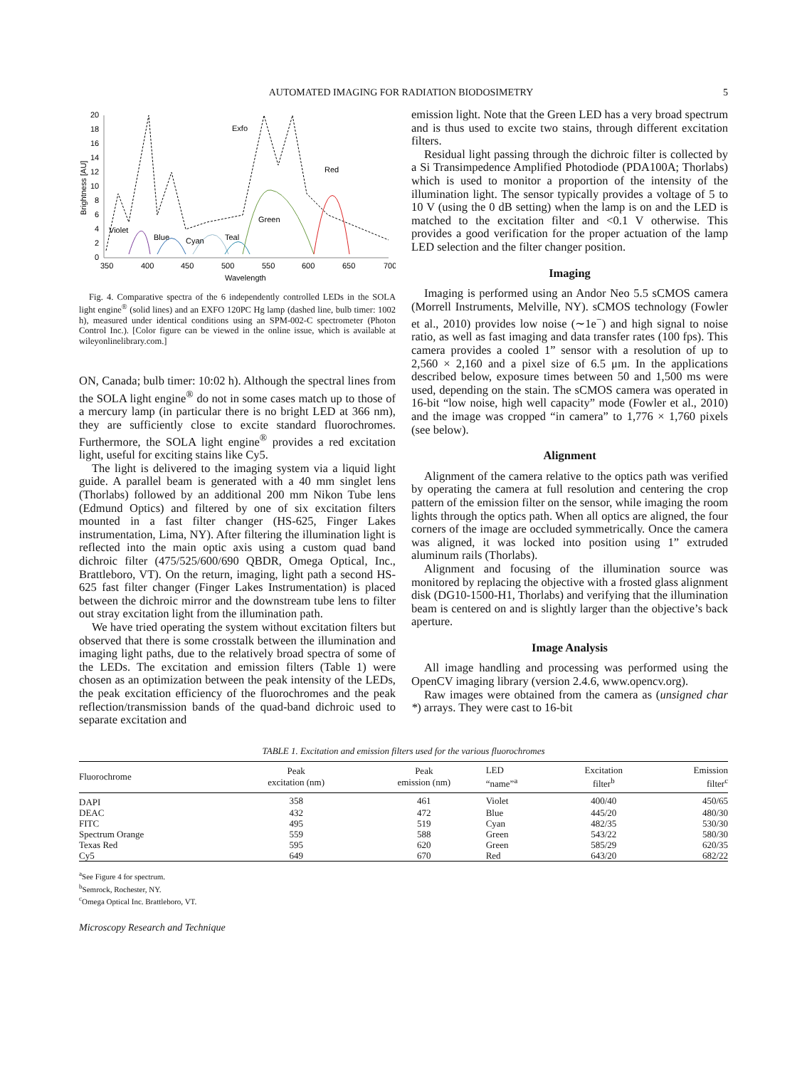AUTOMATED IMAGING FOR RADIATION BIODOSIMETRY 5
0
2
4
6
8
10
12
14
16
18
20
350
400
450
500
550
600
650
700
Wavelength
Brightness [AU]
Exfo
Red
Green
Violet
Blue
Cyan
Teal
Fig. 4. Comparative spectra of the 6 independently controlled LEDs in the SOLA light engine<sup>®</sup> (solid lines) and an EXFO 120PC Hg lamp (dashed line, bulb timer: 1002 h), measured under identical conditions using an SPM-002-C spectrometer (Photon Control Inc.). [Color figure can be viewed in the online issue, which is available at wileyonlinelibrary.com.]
ON, Canada; bulb timer: 10:02 h). Although the spectral lines from the SOLA light engine<sup>®</sup> do not in some cases match up to those of a mercury lamp (in particular there is no bright LED at 366 nm), they are sufficiently close to excite standard fluorochromes. Furthermore, the SOLA light engine<sup>®</sup> provides a red excitation light, useful for exciting stains like Cy5.
The light is delivered to the imaging system via a liquid light guide. A parallel beam is generated with a 40 mm singlet lens (Thorlabs) followed by an additional 200 mm Nikon Tube lens (Edmund Optics) and filtered by one of six excitation filters mounted in a fast filter changer (HS-625, Finger Lakes instrumentation, Lima, NY). After filtering the illumination light is reflected into the main optic axis using a custom quad band dichroic filter (475/525/600/690 QBDR, Omega Optical, Inc., Brattleboro, VT). On the return, imaging, light path a second HS-625 fast filter changer (Finger Lakes Instrumentation) is placed between the dichroic mirror and the downstream tube lens to filter out stray excitation light from the illumination path.
We have tried operating the system without excitation filters but observed that there is some crosstalk between the illumination and imaging light paths, due to the relatively broad spectra of some of the LEDs. The excitation and emission filters (Table 1) were chosen as an optimization between the peak intensity of the LEDs, the peak excitation efficiency of the fluorochromes and the peak reflection/transmission bands of the quad-band dichroic used to separate excitation and
emission light. Note that the Green LED has a very broad spectrum and is thus used to excite two stains, through different excitation filters.
Residual light passing through the dichroic filter is collected by a Si Transimpedence Amplified Photodiode (PDA100A; Thorlabs) which is used to monitor a proportion of the intensity of the illumination light. The sensor typically provides a voltage of 5 to 10 V (using the 0 dB setting) when the lamp is on and the LED is matched to the excitation filter and <0.1 V otherwise. This provides a good verification for the proper actuation of the lamp LED selection and the filter changer position.
Imaging
Imaging is performed using an Andor Neo 5.5 sCMOS camera (Morrell Instruments, Melville, NY). sCMOS technology (Fowler et al., 2010) provides low noise (∼1e<sup>−</sup>) and high signal to noise ratio, as well as fast imaging and data transfer rates (100 fps). This camera provides a cooled 1” sensor with a resolution of up to 2,560 × 2,160 and a pixel size of 6.5 μm. In the applications described below, exposure times between 50 and 1,500 ms were used, depending on the stain. The sCMOS camera was operated in 16-bit “low noise, high well capacity” mode (Fowler et al., 2010) and the image was cropped “in camera” to 1,776 × 1,760 pixels (see below).
Alignment
Alignment of the camera relative to the optics path was verified by operating the camera at full resolution and centering the crop pattern of the emission filter on the sensor, while imaging the room lights through the optics path. When all optics are aligned, the four corners of the image are occluded symmetrically. Once the camera was aligned, it was locked into position using 1” extruded aluminum rails (Thorlabs).
Alignment and focusing of the illumination source was monitored by replacing the objective with a frosted glass alignment disk (DG10-1500-H1, Thorlabs) and verifying that the illumination beam is centered on and is slightly larger than the objective’s back aperture.
Image Analysis
All image handling and processing was performed using the OpenCV imaging library (version 2.4.6, www.opencv.org).
Raw images were obtained from the camera as (unsigned char *) arrays. They were cast to 16-bit
TABLE 1. Excitation and emission filters used for the various fluorochromes
| Fluorochrome | Peak excitation (nm) | Peak emission (nm) | LED “name”<sup>a</sup> | Excitation filter<sup>b</sup> | Emission filter<sup>c</sup> |
| --- | --- | --- | --- | --- | --- |
| DAPI | 358 | 461 | Violet | 400/40 | 450/65 |
| DEAC | 432 | 472 | Blue | 445/20 | 480/30 |
| FITC | 495 | 519 | Cyan | 482/35 | 530/30 |
| Spectrum Orange | 559 | 588 | Green | 543/22 | 580/30 |
| Texas Red | 595 | 620 | Green | 585/29 | 620/35 |
| Cy5 | 649 | 670 | Red | 643/20 | 682/22 |
<sup>a</sup> See Figure 4 for spectrum.
<sup>b</sup> Semrock, Rochester, NY.
<sup>c</sup> Omega Optical Inc. Brattleboro, VT.
Microscopy Research and Technique